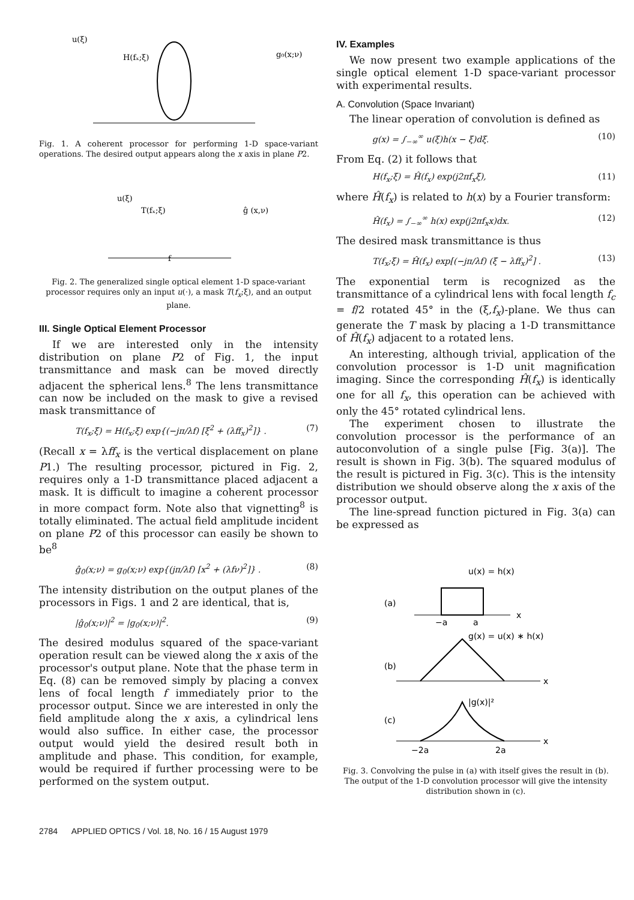u(ξ)
H(fₓ;ξ)
g₀(x;ν)
Fig. 1. A coherent processor for performing 1-D space-variant operations. The desired output appears along the x axis in plane P2.
u(ξ)
T(fₓ;ξ)
ĝ (x,ν)
f
Fig. 2. The generalized single optical element 1-D space-variant processor requires only an input u(·), a mask T(f<sub>x</sub>;ξ), and an output plane.
III. Single Optical Element Processor
If we are interested only in the intensity distribution on plane P2 of Fig. 1, the input transmittance and mask can be moved directly adjacent the spherical lens.<sup>8</sup> The lens transmittance can now be included on the mask to give a revised mask transmittance of
T(f<sub>x</sub>;ξ) = H(f<sub>x</sub>;ξ) exp{(−jπ/λf) [ξ<sup>2</sup> + (λff<sub>x</sub>)<sup>2</sup>]} . (7)
(Recall x = λff<sub>x</sub> is the vertical displacement on plane P1.) The resulting processor, pictured in Fig. 2, requires only a 1-D transmittance placed adjacent a mask. It is difficult to imagine a coherent processor in more compact form. Note also that vignetting<sup>8</sup> is totally eliminated. The actual field amplitude incident on plane P2 of this processor can easily be shown to be<sup>8</sup>
ĝ<sub>0</sub>(x;ν) = g<sub>0</sub>(x;ν) exp{(jπ/λf) [x<sup>2</sup> + (λfν)<sup>2</sup>]} . (8)
The intensity distribution on the output planes of the processors in Figs. 1 and 2 are identical, that is,
|ĝ<sub>0</sub>(x;ν)|<sup>2</sup> = |g<sub>0</sub>(x;ν)|<sup>2</sup>. (9)
The desired modulus squared of the space-variant operation result can be viewed along the x axis of the processor's output plane. Note that the phase term in Eq. (8) can be removed simply by placing a convex lens of focal length f immediately prior to the processor output. Since we are interested in only the field amplitude along the x axis, a cylindrical lens would also suffice. In either case, the processor output would yield the desired result both in amplitude and phase. This condition, for example, would be required if further processing were to be performed on the system output.
IV. Examples
We now present two example applications of the single optical element 1-D space-variant processor with experimental results.
A. Convolution (Space Invariant)
The linear operation of convolution is defined as
g(x) = ∫<sub>−∞</sub><sup>∞</sup> u(ξ)h(x − ξ)dξ. (10)
From Eq. (2) it follows that
H(f<sub>x</sub>;ξ) = Ĥ(f<sub>x</sub>) exp(j2πf<sub>x</sub>ξ), (11)
where Ĥ(f<sub>x</sub>) is related to h(x) by a Fourier transform:
Ĥ(f<sub>x</sub>) = ∫<sub>−∞</sub><sup>∞</sup> h(x) exp(j2πf<sub>x</sub>x)dx. (12)
The desired mask transmittance is thus
T(f<sub>x</sub>;ξ) = Ĥ(f<sub>x</sub>) exp[(−jπ/λf) (ξ − λff<sub>x</sub>)<sup>2</sup>] . (13)
The exponential term is recognized as the transmittance of a cylindrical lens with focal length f<sub>c</sub> = f/2 rotated 45° in the (ξ,f<sub>x</sub>)-plane. We thus can generate the T mask by placing a 1-D transmittance of Ĥ(f<sub>x</sub>) adjacent to a rotated lens.
An interesting, although trivial, application of the convolution processor is 1-D unit magnification imaging. Since the corresponding Ĥ(f<sub>x</sub>) is identically one for all f<sub>x</sub>, this operation can be achieved with only the 45° rotated cylindrical lens.
The experiment chosen to illustrate the convolution processor is the performance of an autoconvolution of a single pulse [Fig. 3(a)]. The result is shown in Fig. 3(b). The squared modulus of the result is pictured in Fig. 3(c). This is the intensity distribution we should observe along the x axis of the processor output.
The line-spread function pictured in Fig. 3(a) can be expressed as
u(x) = h(x)
(a)
−a
a
x
(b)
g(x) = u(x) ∗ h(x)
x
(c)
|g(x)|²
−2a
2a
x
Fig. 3. Convolving the pulse in (a) with itself gives the result in (b). The output of the 1-D convolution processor will give the intensity distribution shown in (c).
2784 APPLIED OPTICS / Vol. 18, No. 16 / 15 August 1979